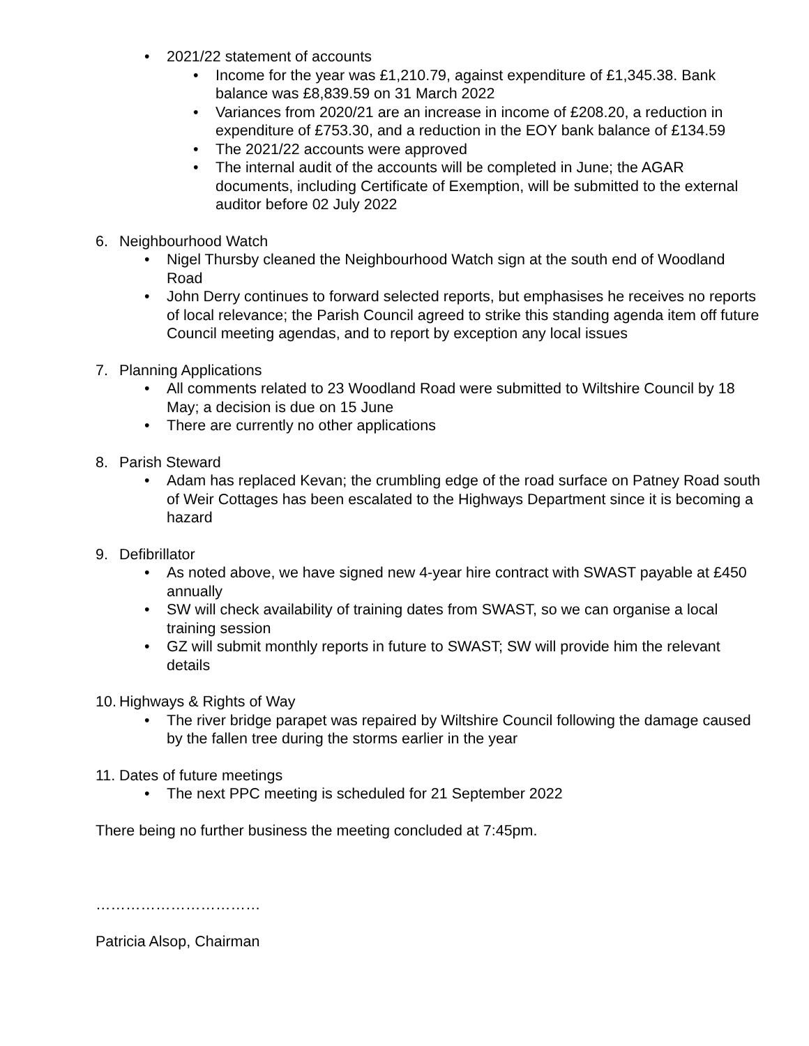• 2021/22 statement of accounts
• Income for the year was £1,210.79, against expenditure of £1,345.38. Bank balance was £8,839.59 on 31 March 2022
• Variances from 2020/21 are an increase in income of £208.20, a reduction in expenditure of £753.30, and a reduction in the EOY bank balance of £134.59
• The 2021/22 accounts were approved
• The internal audit of the accounts will be completed in June; the AGAR documents, including Certificate of Exemption, will be submitted to the external auditor before 02 July 2022
6. Neighbourhood Watch
• Nigel Thursby cleaned the Neighbourhood Watch sign at the south end of Woodland Road
• John Derry continues to forward selected reports, but emphasises he receives no reports of local relevance; the Parish Council agreed to strike this standing agenda item off future Council meeting agendas, and to report by exception any local issues
7. Planning Applications
• All comments related to 23 Woodland Road were submitted to Wiltshire Council by 18 May; a decision is due on 15 June
• There are currently no other applications
8. Parish Steward
• Adam has replaced Kevan; the crumbling edge of the road surface on Patney Road south of Weir Cottages has been escalated to the Highways Department since it is becoming a hazard
9. Defibrillator
• As noted above, we have signed new 4-year hire contract with SWAST payable at £450 annually
• SW will check availability of training dates from SWAST, so we can organise a local training session
• GZ will submit monthly reports in future to SWAST; SW will provide him the relevant details
10. Highways & Rights of Way
• The river bridge parapet was repaired by Wiltshire Council following the damage caused by the fallen tree during the storms earlier in the year
11. Dates of future meetings
• The next PPC meeting is scheduled for 21 September 2022
There being no further business the meeting concluded at 7:45pm.
……………………………
Patricia Alsop, Chairman